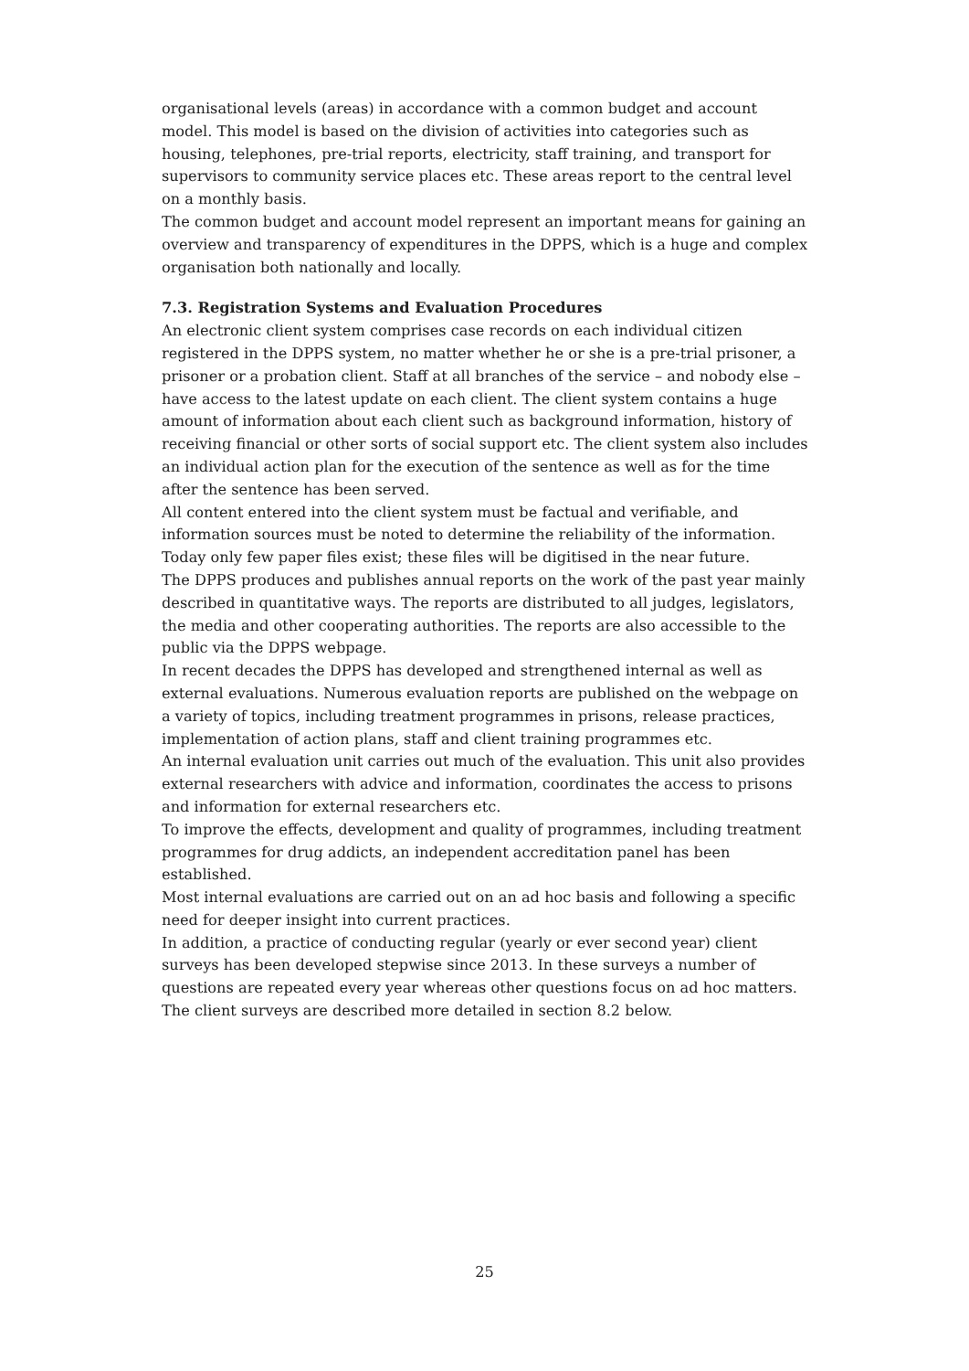organisational levels (areas) in accordance with a common budget and account model. This model is based on the division of activities into categories such as housing, telephones, pre-trial reports, electricity, staff training, and transport for supervisors to community service places etc. These areas report to the central level on a monthly basis.
The common budget and account model represent an important means for gaining an overview and transparency of expenditures in the DPPS, which is a huge and complex organisation both nationally and locally.
7.3. Registration Systems and Evaluation Procedures
An electronic client system comprises case records on each individual citizen registered in the DPPS system, no matter whether he or she is a pre-trial prisoner, a prisoner or a probation client. Staff at all branches of the service – and nobody else – have access to the latest update on each client. The client system contains a huge amount of information about each client such as background information, history of receiving financial or other sorts of social support etc. The client system also includes an individual action plan for the execution of the sentence as well as for the time after the sentence has been served.
All content entered into the client system must be factual and verifiable, and information sources must be noted to determine the reliability of the information. Today only few paper files exist; these files will be digitised in the near future.
The DPPS produces and publishes annual reports on the work of the past year mainly described in quantitative ways. The reports are distributed to all judges, legislators, the media and other cooperating authorities. The reports are also accessible to the public via the DPPS webpage.
In recent decades the DPPS has developed and strengthened internal as well as external evaluations. Numerous evaluation reports are published on the webpage on a variety of topics, including treatment programmes in prisons, release practices, implementation of action plans, staff and client training programmes etc.
An internal evaluation unit carries out much of the evaluation. This unit also provides external researchers with advice and information, coordinates the access to prisons and information for external researchers etc.
To improve the effects, development and quality of programmes, including treatment programmes for drug addicts, an independent accreditation panel has been established.
Most internal evaluations are carried out on an ad hoc basis and following a specific need for deeper insight into current practices.
In addition, a practice of conducting regular (yearly or ever second year) client surveys has been developed stepwise since 2013. In these surveys a number of questions are repeated every year whereas other questions focus on ad hoc matters. The client surveys are described more detailed in section 8.2 below.
25